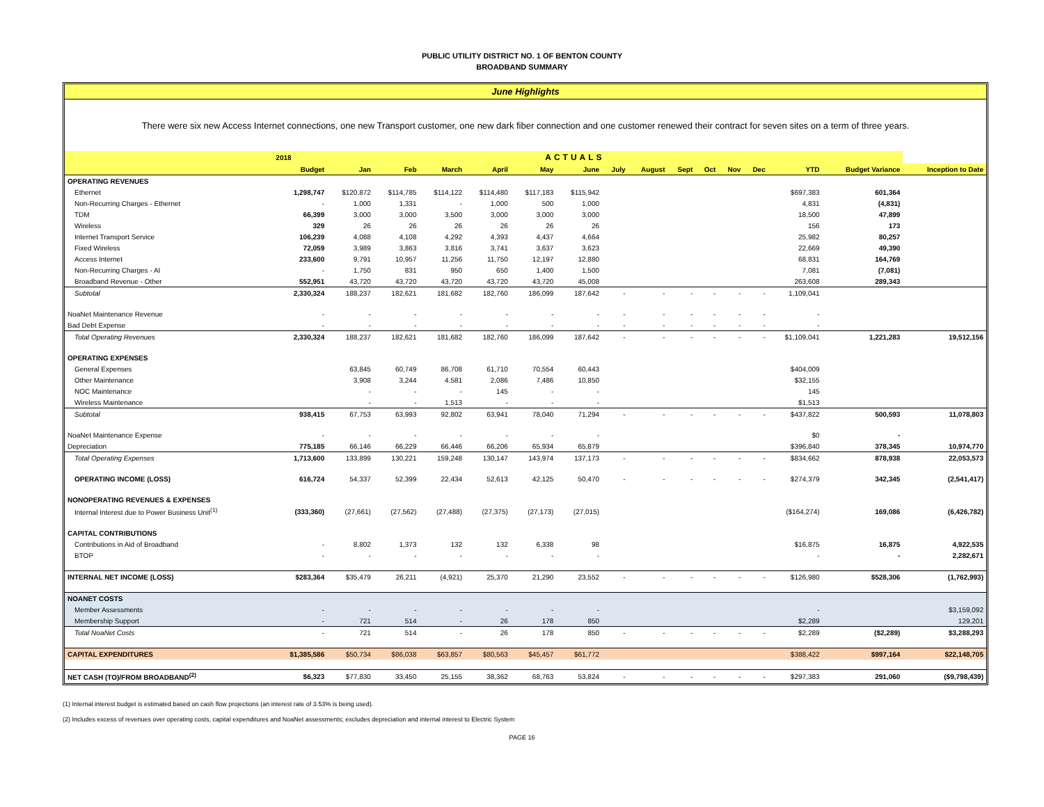PUBLIC UTILITY DISTRICT NO. 1 OF BENTON COUNTY
BROADBAND SUMMARY
June Highlights
There were six new Access Internet connections, one new Transport customer, one new dark fiber connection and one customer renewed their contract for seven sites on a term of three years.
| | 2018 | ACTUALS | | | | | | | | | | | | | | |
| --- | --- | --- | --- | --- | --- | --- | --- | --- | --- | --- | --- | --- | --- | --- | --- | --- |
| | Budget | Jan | Feb | March | April | May | June | July | August | Sept | Oct | Nov | Dec | YTD | Budget Variance | Inception to Date |
| OPERATING REVENUES | | | | | | | | | | | | | | | | |
| Ethernet | 1,298,747 | $120,872 | $114,785 | $114,122 | $114,480 | $117,183 | $115,942 | | | | | | | $697,383 | 601,364 | |
| Non-Recurring Charges - Ethernet | - | 1,000 | 1,331 | - | 1,000 | 500 | 1,000 | | | | | | | 4,831 | (4,831) | |
| TDM | 66,399 | 3,000 | 3,000 | 3,500 | 3,000 | 3,000 | 3,000 | | | | | | | 18,500 | 47,899 | |
| Wireless | 329 | 26 | 26 | 26 | 26 | 26 | 26 | | | | | | | 156 | 173 | |
| Internet Transport Service | 106,239 | 4,088 | 4,108 | 4,292 | 4,393 | 4,437 | 4,664 | | | | | | | 25,982 | 80,257 | |
| Fixed Wireless | 72,059 | 3,989 | 3,863 | 3,816 | 3,741 | 3,637 | 3,623 | | | | | | | 22,669 | 49,390 | |
| Access Internet | 233,600 | 9,791 | 10,957 | 11,256 | 11,750 | 12,197 | 12,880 | | | | | | | 68,831 | 164,769 | |
| Non-Recurring Charges - AI | - | 1,750 | 831 | 950 | 650 | 1,400 | 1,500 | | | | | | | 7,081 | (7,081) | |
| Broadband Revenue - Other | 552,951 | 43,720 | 43,720 | 43,720 | 43,720 | 43,720 | 45,008 | | | | | | | 263,608 | 289,343 | |
| Subtotal | 2,330,324 | 188,237 | 182,621 | 181,682 | 182,760 | 186,099 | 187,642 | - | - | - | - | - | - | 1,109,041 | | |
| NoaNet Maintenance Revenue | - | - | - | - | - | - | - | - | - | - | - | - | - | - | | |
| Bad Debt Expense | - | - | - | - | - | - | - | - | - | - | - | - | - | - | | |
| Total Operating Revenues | 2,330,324 | 188,237 | 182,621 | 181,682 | 182,760 | 186,099 | 187,642 | - | - | - | - | - | - | $1,109,041 | 1,221,283 | 19,512,156 |
| OPERATING EXPENSES | | | | | | | | | | | | | | | | |
| General Expenses | | 63,845 | 60,749 | 86,708 | 61,710 | 70,554 | 60,443 | | | | | | | $404,009 | | |
| Other Maintenance | | 3,908 | 3,244 | 4,581 | 2,086 | 7,486 | 10,850 | | | | | | | $32,155 | | |
| NOC Maintenance | | - | - | - | 145 | - | - | | | | | | | 145 | | |
| Wireless Maintenance | | - | - | 1,513 | - | - | - | | | | | | | $1,513 | | |
| Subtotal | 938,415 | 67,753 | 63,993 | 92,802 | 63,941 | 78,040 | 71,294 | - | - | - | - | - | - | $437,822 | 500,593 | 11,078,803 |
| NoaNet Maintenance Expense | - | - | - | - | - | - | - | | | | | | | $0 | - | |
| Depreciation | 775,185 | 66,146 | 66,229 | 66,446 | 66,206 | 65,934 | 65,879 | | | | | | | $396,840 | 378,345 | 10,974,770 |
| Total Operating Expenses | 1,713,600 | 133,899 | 130,221 | 159,248 | 130,147 | 143,974 | 137,173 | - | - | - | - | - | - | $834,662 | 878,938 | 22,053,573 |
| OPERATING INCOME (LOSS) | 616,724 | 54,337 | 52,399 | 22,434 | 52,613 | 42,125 | 50,470 | - | - | - | - | - | - | $274,379 | 342,345 | (2,541,417) |
| NONOPERATING REVENUES & EXPENSES | | | | | | | | | | | | | | | | |
| Internal Interest due to Power Business Unit<sup>(1)</sup> | (333,360) | (27,661) | (27,562) | (27,488) | (27,375) | (27,173) | (27,015) | | | | | | | ($164,274) | 169,086 | (6,426,782) |
| CAPITAL CONTRIBUTIONS | | | | | | | | | | | | | | | | |
| Contributions in Aid of Broadband | - | 8,802 | 1,373 | 132 | 132 | 6,338 | 98 | | | | | | | $16,875 | 16,875 | 4,922,535 |
| BTOP | - | - | - | - | - | - | - | | | | | | | - | - | 2,282,671 |
| INTERNAL NET INCOME (LOSS) | $283,364 | $35,479 | 26,211 | (4,921) | 25,370 | 21,290 | 23,552 | - | - | - | - | - | - | $126,980 | $528,306 | (1,762,993) |
| NOANET COSTS | | | | | | | | | | | | | | | | |
| Member Assessments | - | - | - | - | - | - | - | | | | | | | - | | $3,159,092 |
| Membership Support | - | 721 | 514 | - | 26 | 178 | 850 | | | | | | | $2,289 | | 129,201 |
| Total NoaNet Costs | - | 721 | 514 | - | 26 | 178 | 850 | - | - | - | - | - | - | $2,289 | ($2,289) | $3,288,293 |
| CAPITAL EXPENDITURES | $1,385,586 | $50,734 | $86,038 | $63,857 | $80,563 | $45,457 | $61,772 | | | | | | | $388,422 | $997,164 | $22,148,705 |
| NET CASH (TO)/FROM BROADBAND<sup>(2)</sup> | $6,323 | $77,830 | 33,450 | 25,155 | 38,362 | 68,763 | 53,824 | - | - | - | - | - | - | $297,383 | 291,060 | ($9,798,439) |
(1) Internal interest budget is estimated based on cash flow projections (an interest rate of 3.53% is being used).
(2) Includes excess of revenues over operating costs, capital expenditures and NoaNet assessments; excludes depreciation and internal interest to Electric System
PAGE 16